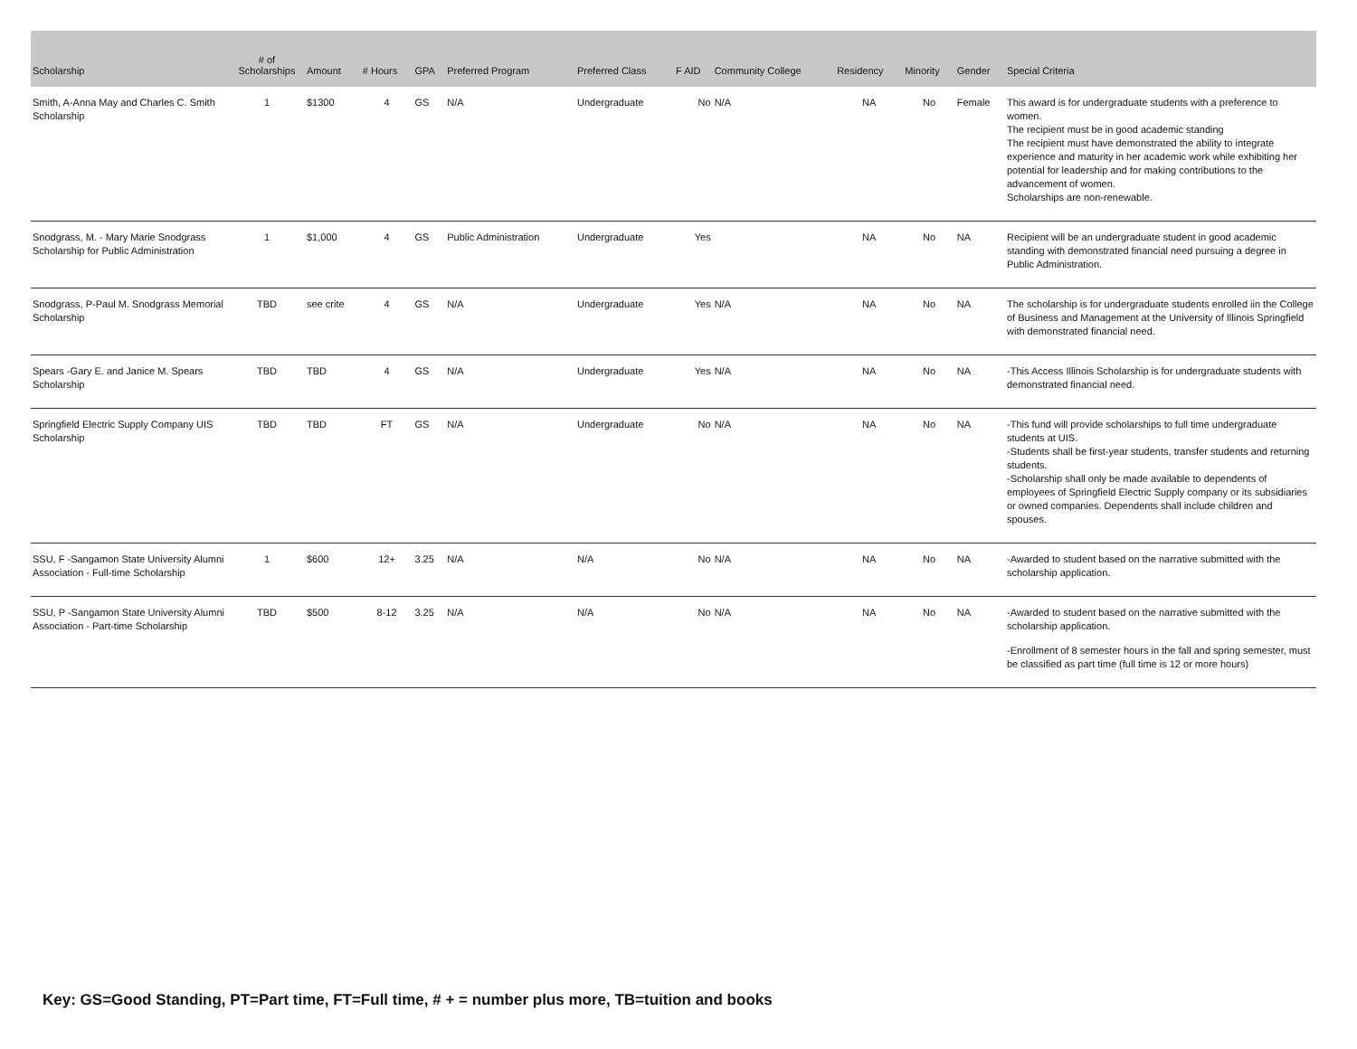| Scholarship | # of Scholarships | Amount | # Hours | GPA | Preferred Program | Preferred Class | F AID | Community College | Residency | Minority | Gender | Special Criteria |
| --- | --- | --- | --- | --- | --- | --- | --- | --- | --- | --- | --- | --- |
| Smith, A-Anna May and Charles C. Smith Scholarship | 1 | $1300 | 4 | GS | N/A | Undergraduate | No | N/A | NA | No | Female | This award is for undergraduate students with a preference to women. The recipient must be in good academic standing The recipient must have demonstrated the ability to integrate experience and maturity in her academic work while exhibiting her potential for leadership and for making contributions to the advancement of women. Scholarships are non-renewable. |
| Snodgrass, M. - Mary Marie Snodgrass Scholarship for Public Administration | 1 | $1,000 | 4 | GS | Public Administration | Undergraduate | Yes | | NA | No | NA | Recipient will be an undergraduate student in good academic standing with demonstrated financial need pursuing a degree in Public Administration. |
| Snodgrass, P-Paul M. Snodgrass Memorial Scholarship | TBD | see crite | 4 | GS | N/A | Undergraduate | Yes | N/A | NA | No | NA | The scholarship is for undergraduate students enrolled iin the College of Business and Management at the University of Illinois Springfield with demonstrated financial need. |
| Spears -Gary E. and Janice M. Spears Scholarship | TBD | TBD | 4 | GS | N/A | Undergraduate | Yes | N/A | NA | No | NA | -This Access Illinois Scholarship is for undergraduate students with demonstrated financial need. |
| Springfield Electric Supply Company UIS Scholarship | TBD | TBD | FT | GS | N/A | Undergraduate | No | N/A | NA | No | NA | -This fund will provide scholarships to full time undergraduate students at UIS. -Students shall be first-year students, transfer students and returning students. -Scholarship shall only be made available to dependents of employees of Springfield Electric Supply company or its subsidiaries or owned companies. Dependents shall include children and spouses. |
| SSU, F -Sangamon State University Alumni Association - Full-time Scholarship | 1 | $600 | 12+ | 3.25 | N/A | N/A | No | N/A | NA | No | NA | -Awarded to student based on the narrative submitted with the scholarship application. |
| SSU, P -Sangamon State University Alumni Association - Part-time Scholarship | TBD | $500 | 8-12 | 3.25 | N/A | N/A | No | N/A | NA | No | NA | -Awarded to student based on the narrative submitted with the scholarship application. -Enrollment of 8 semester hours in the fall and spring semester, must be classified as part time (full time is 12 or more hours) |
Key: GS=Good Standing, PT=Part time, FT=Full time, # + = number plus more, TB=tuition and books